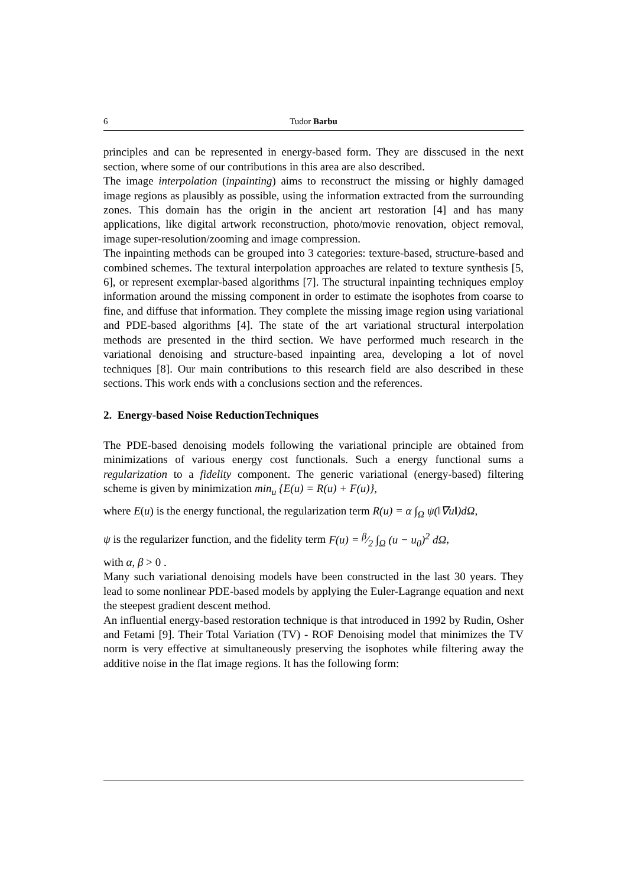6 Tudor Barbu
principles and can be represented in energy-based form. They are disscused in the next section, where some of our contributions in this area are also described.
The image interpolation (inpainting) aims to reconstruct the missing or highly damaged image regions as plausibly as possible, using the information extracted from the surrounding zones. This domain has the origin in the ancient art restoration [4] and has many applications, like digital artwork reconstruction, photo/movie renovation, object removal, image super-resolution/zooming and image compression.
The inpainting methods can be grouped into 3 categories: texture-based, structure-based and combined schemes. The textural interpolation approaches are related to texture synthesis [5, 6], or represent exemplar-based algorithms [7]. The structural inpainting techniques employ information around the missing component in order to estimate the isophotes from coarse to fine, and diffuse that information. They complete the missing image region using variational and PDE-based algorithms [4]. The state of the art variational structural interpolation methods are presented in the third section. We have performed much research in the variational denoising and structure-based inpainting area, developing a lot of novel techniques [8]. Our main contributions to this research field are also described in these sections. This work ends with a conclusions section and the references.
2. Energy-based Noise ReductionTechniques
The PDE-based denoising models following the variational principle are obtained from minimizations of various energy cost functionals. Such a energy functional sums a regularization to a fidelity component. The generic variational (energy-based) filtering scheme is given by minimization min<sub>u</sub> {E(u) = R(u) + F(u)},
where E(u) is the energy functional, the regularization term R(u) = α ∫<sub>Ω</sub> ψ(‖∇u‖)dΩ,
ψ is the regularizer function, and the fidelity term F(u) = β⁄2 ∫<sub>Ω</sub> (u − u<sub>0</sub>)<sup>2</sup> dΩ,
with α, β > 0 .
Many such variational denoising models have been constructed in the last 30 years. They lead to some nonlinear PDE-based models by applying the Euler-Lagrange equation and next the steepest gradient descent method.
An influential energy-based restoration technique is that introduced in 1992 by Rudin, Osher and Fetami [9]. Their Total Variation (TV) - ROF Denoising model that minimizes the TV norm is very effective at simultaneously preserving the isophotes while filtering away the additive noise in the flat image regions. It has the following form: